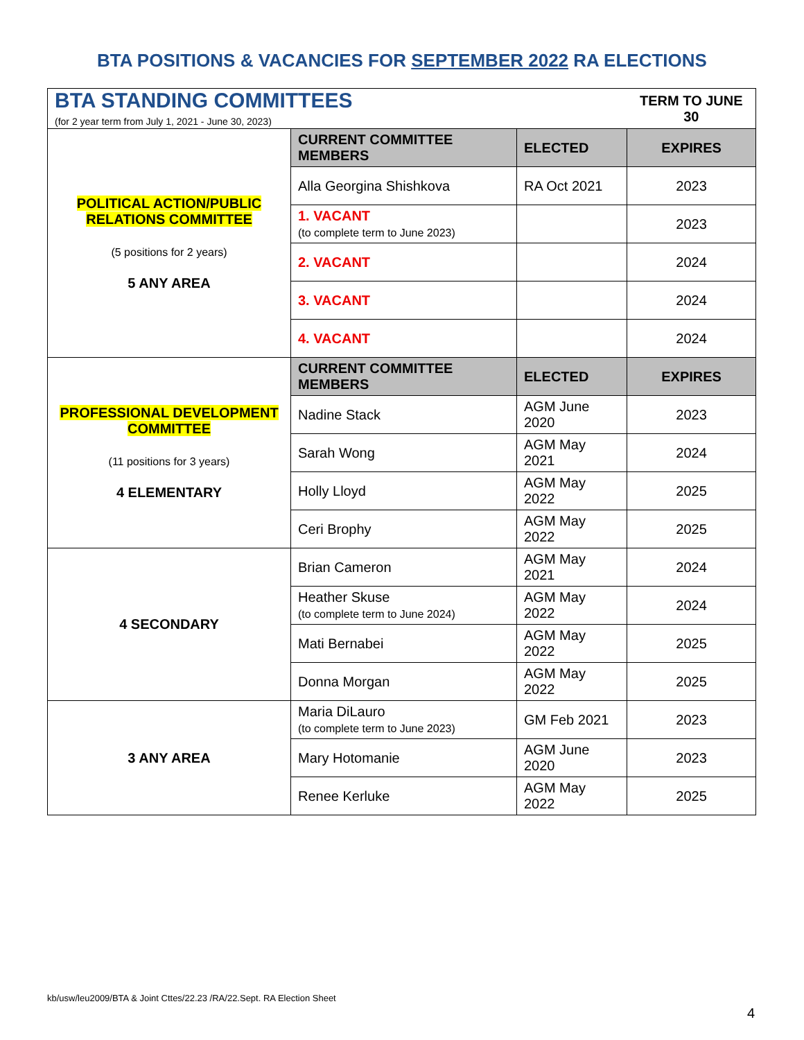BTA POSITIONS & VACANCIES FOR SEPTEMBER 2022 RA ELECTIONS
| BTA STANDING COMMITTEES (for 2 year term from July 1, 2021 - June 30, 2023) | | | TERM TO JUNE 30 |
| POLITICAL ACTION/PUBLIC RELATIONS COMMITTEE (5 positions for 2 years) 5 ANY AREA | CURRENT COMMITTEE MEMBERS | ELECTED | EXPIRES |
| | Alla Georgina Shishkova | RA Oct 2021 | 2023 |
| | 1. VACANT (to complete term to June 2023) | | 2023 |
| | 2. VACANT | | 2024 |
| | 3. VACANT | | 2024 |
| | 4. VACANT | | 2024 |
| PROFESSIONAL DEVELOPMENT COMMITTEE (11 positions for 3 years) 4 ELEMENTARY | CURRENT COMMITTEE MEMBERS | ELECTED | EXPIRES |
| | Nadine Stack | AGM June 2020 | 2023 |
| | Sarah Wong | AGM May 2021 | 2024 |
| | Holly Lloyd | AGM May 2022 | 2025 |
| | Ceri Brophy | AGM May 2022 | 2025 |
| 4 SECONDARY | Brian Cameron | AGM May 2021 | 2024 |
| | Heather Skuse (to complete term to June 2024) | AGM May 2022 | 2024 |
| | Mati Bernabei | AGM May 2022 | 2025 |
| | Donna Morgan | AGM May 2022 | 2025 |
| 3 ANY AREA | Maria DiLauro (to complete term to June 2023) | GM Feb 2021 | 2023 |
| | Mary Hotomanie | AGM June 2020 | 2023 |
| | Renee Kerluke | AGM May 2022 | 2025 |
kb/usw/leu2009/BTA & Joint Cttes/22.23 /RA/22.Sept. RA Election Sheet
4